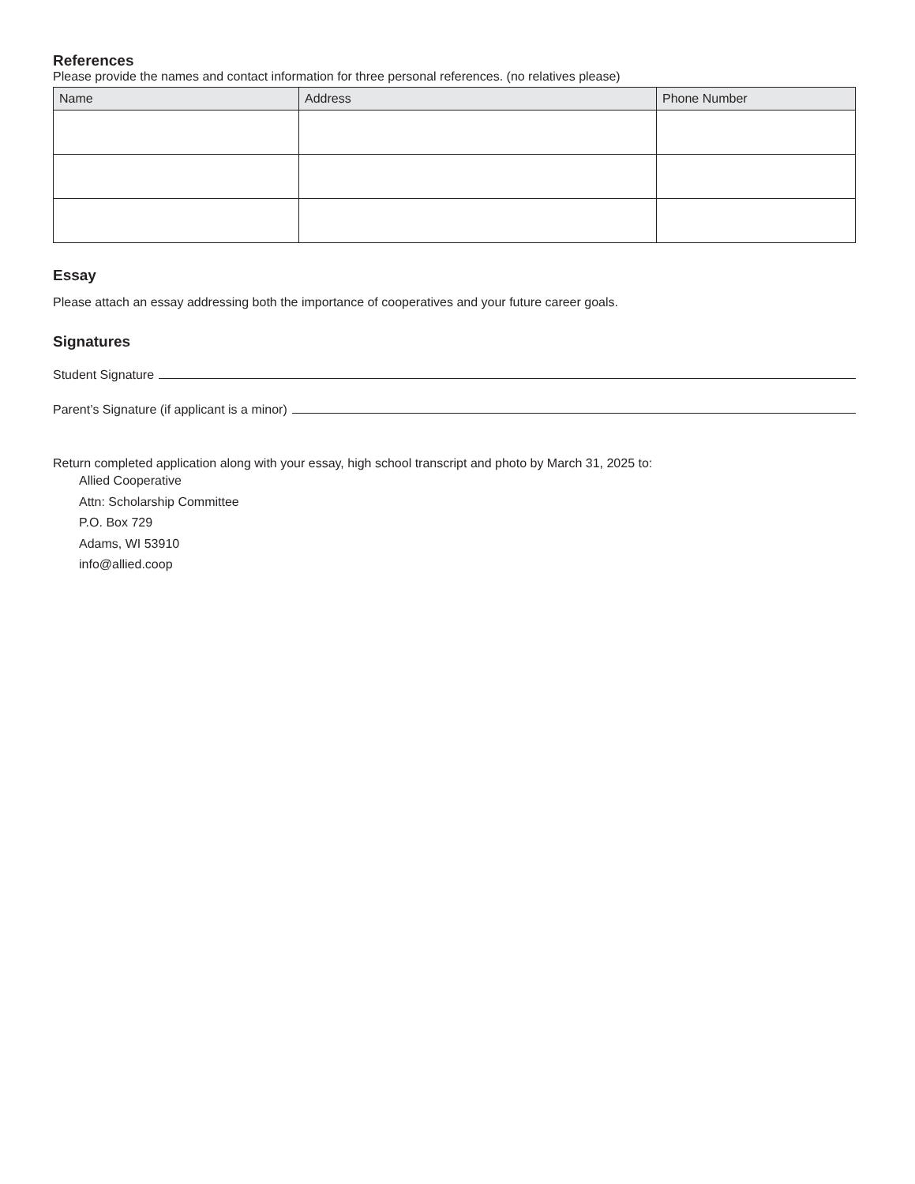References
Please provide the names and contact information for three personal references. (no relatives please)
| Name | Address | Phone Number |
| --- | --- | --- |
Essay
Please attach an essay addressing both the importance of cooperatives and your future career goals.
Signatures
Student Signature
Parent’s Signature (if applicant is a minor)
Return completed application along with your essay, high school transcript and photo by March 31, 2025 to:
Allied Cooperative
Attn: Scholarship Committee
P.O. Box 729
Adams, WI 53910
info@allied.coop